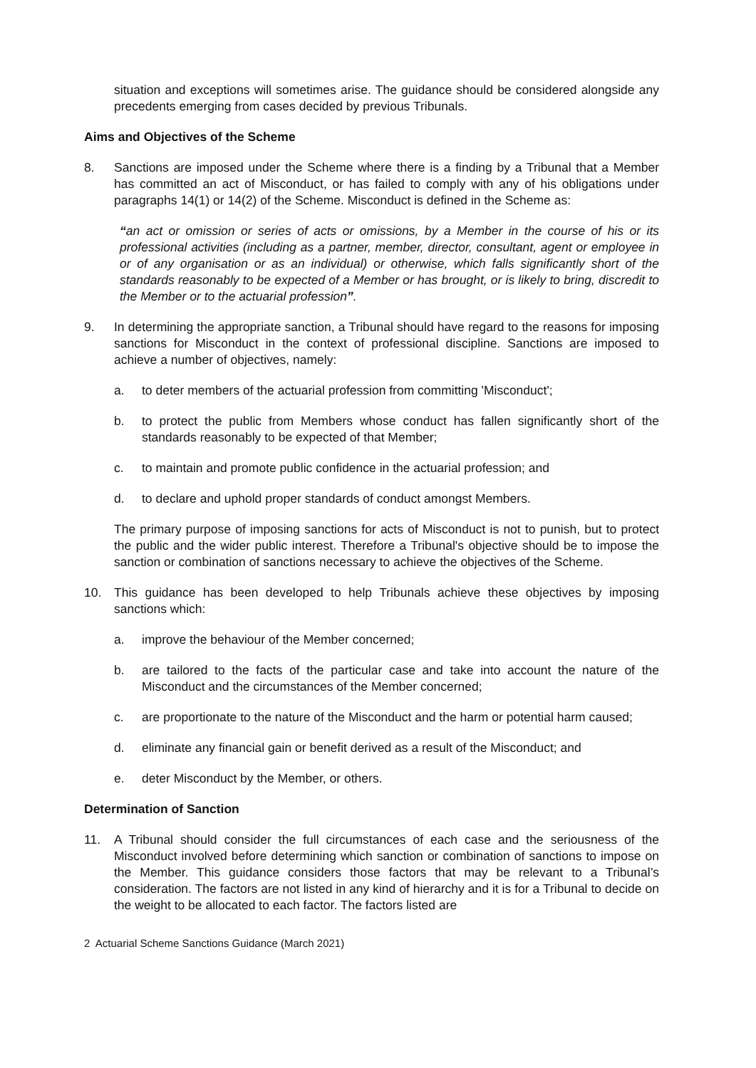situation and exceptions will sometimes arise. The guidance should be considered alongside any precedents emerging from cases decided by previous Tribunals.
Aims and Objectives of the Scheme
8. Sanctions are imposed under the Scheme where there is a finding by a Tribunal that a Member has committed an act of Misconduct, or has failed to comply with any of his obligations under paragraphs 14(1) or 14(2) of the Scheme. Misconduct is defined in the Scheme as:
“an act or omission or series of acts or omissions, by a Member in the course of his or its professional activities (including as a partner, member, director, consultant, agent or employee in or of any organisation or as an individual) or otherwise, which falls significantly short of the standards reasonably to be expected of a Member or has brought, or is likely to bring, discredit to the Member or to the actuarial profession”.
9. In determining the appropriate sanction, a Tribunal should have regard to the reasons for imposing sanctions for Misconduct in the context of professional discipline. Sanctions are imposed to achieve a number of objectives, namely:
a. to deter members of the actuarial profession from committing 'Misconduct';
b. to protect the public from Members whose conduct has fallen significantly short of the standards reasonably to be expected of that Member;
c. to maintain and promote public confidence in the actuarial profession; and
d. to declare and uphold proper standards of conduct amongst Members.
The primary purpose of imposing sanctions for acts of Misconduct is not to punish, but to protect the public and the wider public interest. Therefore a Tribunal's objective should be to impose the sanction or combination of sanctions necessary to achieve the objectives of the Scheme.
10. This guidance has been developed to help Tribunals achieve these objectives by imposing sanctions which:
a. improve the behaviour of the Member concerned;
b. are tailored to the facts of the particular case and take into account the nature of the Misconduct and the circumstances of the Member concerned;
c. are proportionate to the nature of the Misconduct and the harm or potential harm caused;
d. eliminate any financial gain or benefit derived as a result of the Misconduct; and
e. deter Misconduct by the Member, or others.
Determination of Sanction
11. A Tribunal should consider the full circumstances of each case and the seriousness of the Misconduct involved before determining which sanction or combination of sanctions to impose on the Member. This guidance considers those factors that may be relevant to a Tribunal’s consideration. The factors are not listed in any kind of hierarchy and it is for a Tribunal to decide on the weight to be allocated to each factor. The factors listed are
2 Actuarial Scheme Sanctions Guidance (March 2021)